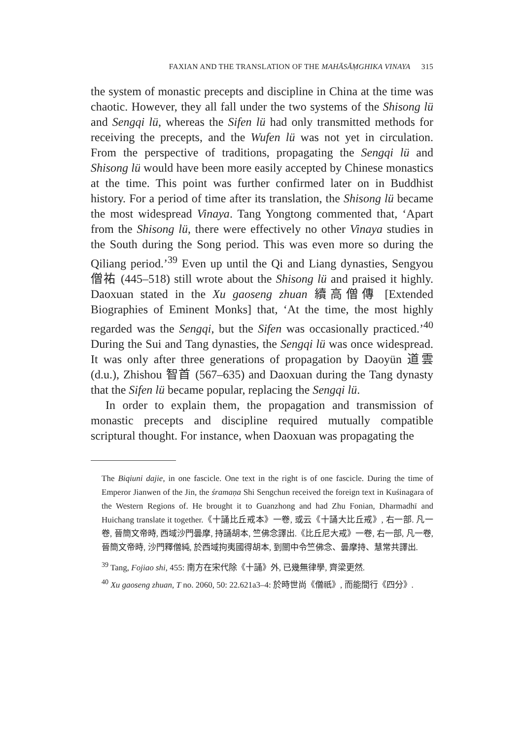FAXIAN AND THE TRANSLATION OF THE MAHĀSĀṂGHIKA VINAYA 315
the system of monastic precepts and discipline in China at the time was chaotic. However, they all fall under the two systems of the Shisong lü and Sengqi lü, whereas the Sifen lü had only transmitted methods for receiving the precepts, and the Wufen lü was not yet in circulation. From the perspective of traditions, propagating the Sengqi lü and Shisong lü would have been more easily accepted by Chinese monastics at the time. This point was further confirmed later on in Buddhist history. For a period of time after its translation, the Shisong lü became the most widespread Vinaya. Tang Yongtong commented that, ‘Apart from the Shisong lü, there were effectively no other Vinaya studies in the South during the Song period. This was even more so during the Qiliang period.’<sup>39</sup> Even up until the Qi and Liang dynasties, Sengyou 僧祐 (445–518) still wrote about the Shisong lü and praised it highly. Daoxuan stated in the Xu gaoseng zhuan 續高僧傳 [Extended Biographies of Eminent Monks] that, ‘At the time, the most highly regarded was the Sengqi, but the Sifen was occasionally practiced.’<sup>40</sup> During the Sui and Tang dynasties, the Sengqi lü was once widespread. It was only after three generations of propagation by Daoyün 道雲 (d.u.), Zhishou 智首 (567–635) and Daoxuan during the Tang dynasty that the Sifen lü became popular, replacing the Sengqi lü.
In order to explain them, the propagation and transmission of monastic precepts and discipline required mutually compatible scriptural thought. For instance, when Daoxuan was propagating the
The Biqiuni dajie, in one fascicle. One text in the right is of one fascicle. During the time of Emperor Jianwen of the Jin, the śramaṇa Shi Sengchun received the foreign text in Kuśinagara of the Western Regions of. He brought it to Guanzhong and had Zhu Fonian, Dharmadhī and Huichang translate it together.《十誦比丘戒本》一卷, 或云《十誦大比丘戒》, 右一部. 凡一卷, 晉簡文帝時, 西域沙門曇摩, 持誦胡本, 竺佛念譯出.《比丘尼大戒》一卷, 右一部, 凡一卷, 晉簡文帝時, 沙門釋僧純, 於西域拘夷國得胡本, 到關中令竺佛念、曇摩持、慧常共譯出.
<sup>39</sup> Tang, Fojiao shi, 455: 南方在宋代除《十誦》外, 已幾無律學, 齊梁更然.
<sup>40</sup> Xu gaoseng zhuan, T no. 2060, 50: 22.621a3–4: 於時世尚《僧祇》, 而能間行《四分》.